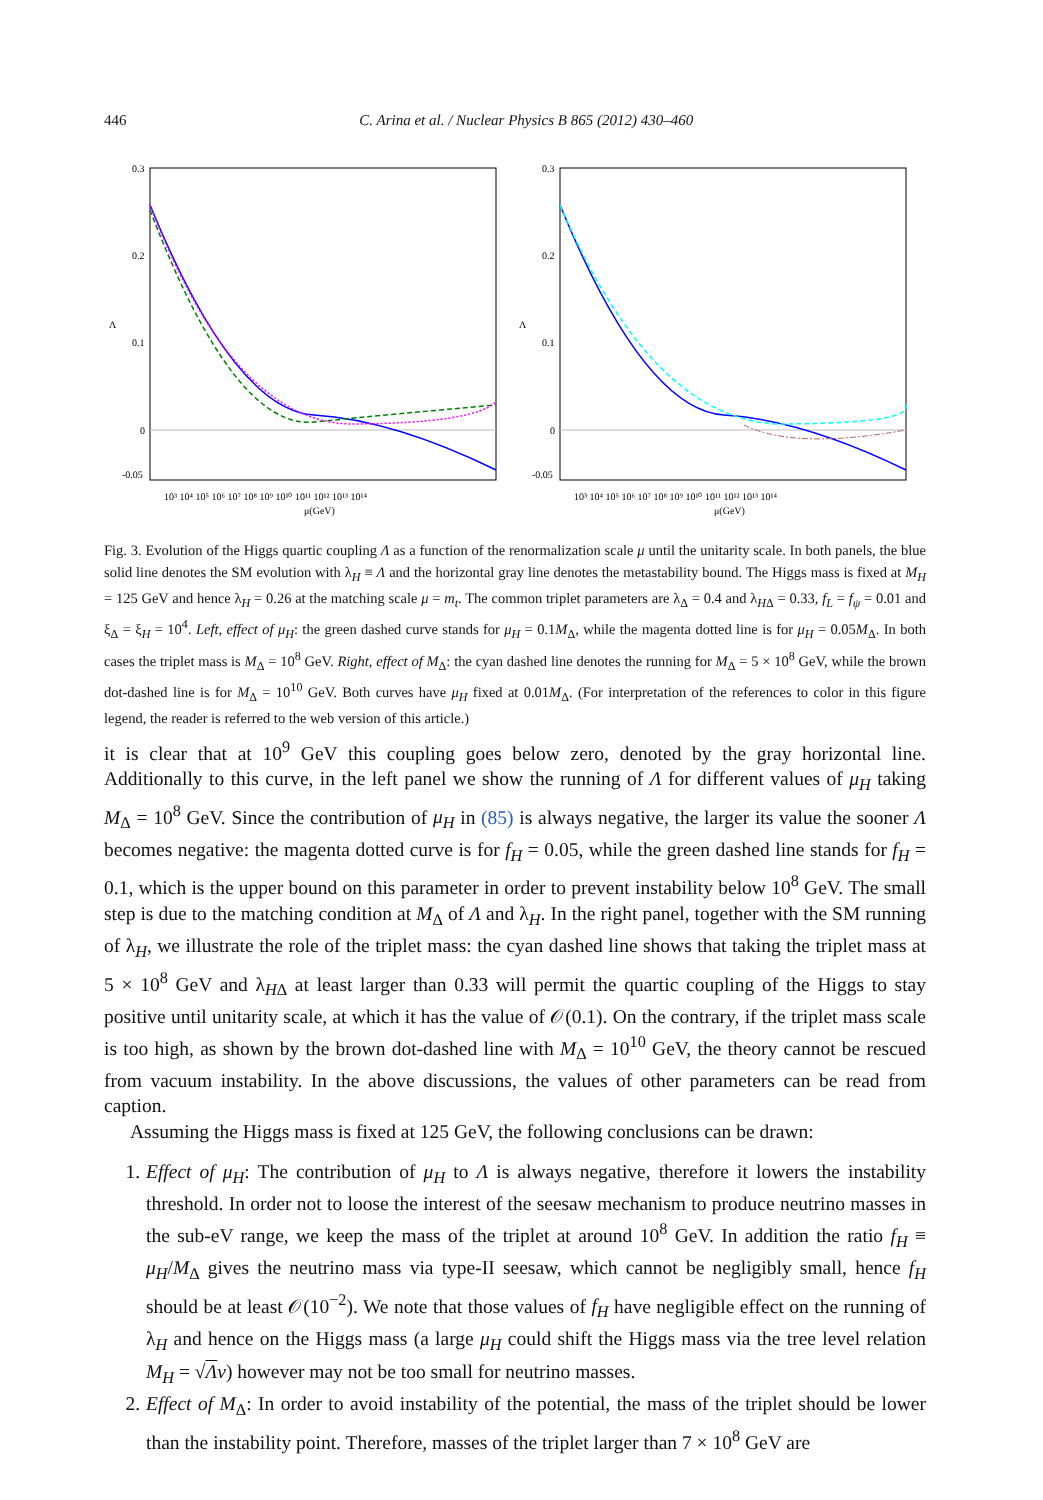446 C. Arina et al. / Nuclear Physics B 865 (2012) 430–460
0.3
0.2
0.1
0
-0.05
Λ
10³ 10⁴ 10⁵ 10⁶ 10⁷ 10⁸ 10⁹ 10¹⁰ 10¹¹ 10¹² 10¹³ 10¹⁴
μ(GeV)
0.3
0.2
0.1
0
-0.05
Λ
10³ 10⁴ 10⁵ 10⁶ 10⁷ 10⁸ 10⁹ 10¹⁰ 10¹¹ 10¹² 10¹³ 10¹⁴
μ(GeV)
Fig. 3. Evolution of the Higgs quartic coupling Λ as a function of the renormalization scale μ until the unitarity scale. In both panels, the blue solid line denotes the SM evolution with λ<sub>H</sub> ≡ Λ and the horizontal gray line denotes the metastability bound. The Higgs mass is fixed at M<sub>H</sub> = 125 GeV and hence λ<sub>H</sub> = 0.26 at the matching scale μ = m<sub>t</sub>. The common triplet parameters are λ<sub>Δ</sub> = 0.4 and λ<sub>HΔ</sub> = 0.33, f<sub>L</sub> = f<sub>ψ</sub> = 0.01 and ξ<sub>Δ</sub> = ξ<sub>H</sub> = 10<sup>4</sup>. Left, effect of μ<sub>H</sub>: the green dashed curve stands for μ<sub>H</sub> = 0.1M<sub>Δ</sub>, while the magenta dotted line is for μ<sub>H</sub> = 0.05M<sub>Δ</sub>. In both cases the triplet mass is M<sub>Δ</sub> = 10<sup>8</sup> GeV. Right, effect of M<sub>Δ</sub>: the cyan dashed line denotes the running for M<sub>Δ</sub> = 5 × 10<sup>8</sup> GeV, while the brown dot-dashed line is for M<sub>Δ</sub> = 10<sup>10</sup> GeV. Both curves have μ<sub>H</sub> fixed at 0.01M<sub>Δ</sub>. (For interpretation of the references to color in this figure legend, the reader is referred to the web version of this article.)
it is clear that at 10<sup>9</sup> GeV this coupling goes below zero, denoted by the gray horizontal line. Additionally to this curve, in the left panel we show the running of Λ for different values of μ<sub>H</sub> taking M<sub>Δ</sub> = 10<sup>8</sup> GeV. Since the contribution of μ<sub>H</sub> in (85) is always negative, the larger its value the sooner Λ becomes negative: the magenta dotted curve is for f<sub>H</sub> = 0.05, while the green dashed line stands for f<sub>H</sub> = 0.1, which is the upper bound on this parameter in order to prevent instability below 10<sup>8</sup> GeV. The small step is due to the matching condition at M<sub>Δ</sub> of Λ and λ<sub>H</sub>. In the right panel, together with the SM running of λ<sub>H</sub>, we illustrate the role of the triplet mass: the cyan dashed line shows that taking the triplet mass at 5 × 10<sup>8</sup> GeV and λ<sub>HΔ</sub> at least larger than 0.33 will permit the quartic coupling of the Higgs to stay positive until unitarity scale, at which it has the value of 𝒪(0.1). On the contrary, if the triplet mass scale is too high, as shown by the brown dot-dashed line with M<sub>Δ</sub> = 10<sup>10</sup> GeV, the theory cannot be rescued from vacuum instability. In the above discussions, the values of other parameters can be read from caption.
Assuming the Higgs mass is fixed at 125 GeV, the following conclusions can be drawn:
1. Effect of μ<sub>H</sub>: The contribution of μ<sub>H</sub> to Λ is always negative, therefore it lowers the instability threshold. In order not to loose the interest of the seesaw mechanism to produce neutrino masses in the sub-eV range, we keep the mass of the triplet at around 10<sup>8</sup> GeV. In addition the ratio f<sub>H</sub> ≡ μ<sub>H</sub>/M<sub>Δ</sub> gives the neutrino mass via type-II seesaw, which cannot be negligibly small, hence f<sub>H</sub> should be at least 𝒪(10<sup>−2</sup>). We note that those values of f<sub>H</sub> have negligible effect on the running of λ<sub>H</sub> and hence on the Higgs mass (a large μ<sub>H</sub> could shift the Higgs mass via the tree level relation M<sub>H</sub> = √Λv) however may not be too small for neutrino masses.
2. Effect of M<sub>Δ</sub>: In order to avoid instability of the potential, the mass of the triplet should be lower than the instability point. Therefore, masses of the triplet larger than 7 × 10<sup>8</sup> GeV are